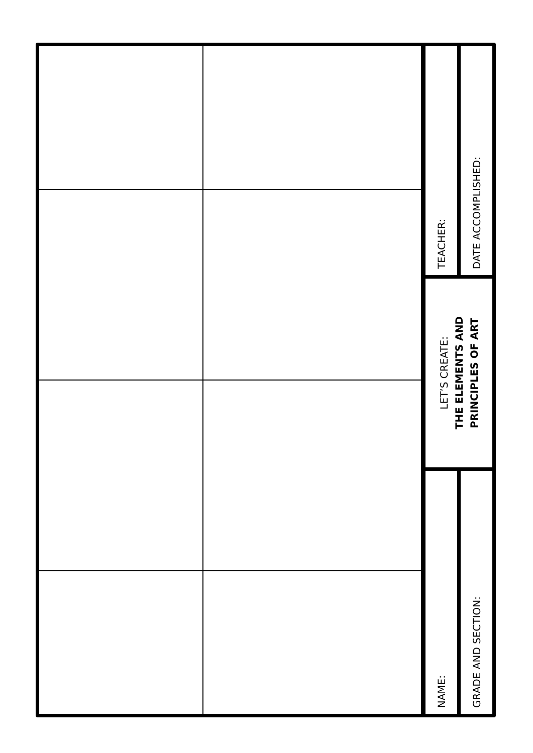NAME:
GRADE AND SECTION:
LET’S CREATE:
THE ELEMENTS AND
PRINCIPLES OF ART
TEACHER:
DATE ACCOMPLISHED: